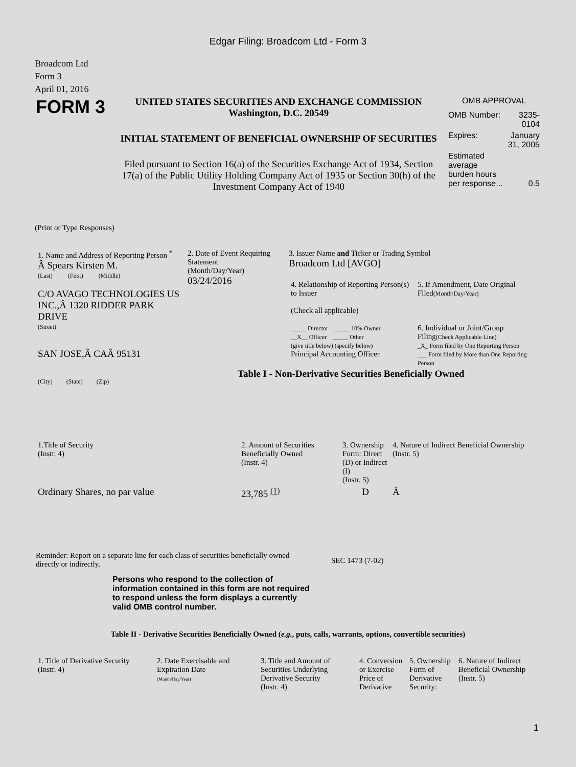Edgar Filing: Broadcom Ltd - Form 3
Broadcom Ltd
Form 3
April 01, 2016
FORM 3
UNITED STATES SECURITIES AND EXCHANGE COMMISSION
Washington, D.C. 20549
INITIAL STATEMENT OF BENEFICIAL OWNERSHIP OF SECURITIES
Filed pursuant to Section 16(a) of the Securities Exchange Act of 1934, Section 17(a) of the Public Utility Holding Company Act of 1935 or Section 30(h) of the Investment Company Act of 1940
OMB APPROVAL
| OMB Number: | 3235-0104 |
| Expires: | January 31, 2005 |
| Estimated average burden hours per response... | 0.5 |
(Print or Type Responses)
| 1. Name and Address of Reporting Person <sup>*</sup> Â Spears Kirsten M. (Last) (First) (Middle) C/O AVAGO TECHNOLOGIES US INC.,Â 1320 RIDDER PARK DRIVE (Street) SAN JOSE,Â CAÂ 95131 (City) (State) (Zip) | 2. Date of Event Requiring Statement (Month/Day/Year) 03/24/2016 | 3. Issuer Name and Ticker or Trading Symbol Broadcom Ltd [AVGO] / 4. Relationship of Reporting Person(s) to Issuer (Check all applicable) _____ Director _____ 10% Owner __X__ Officer _____ Other (give title below) (specify below) Principal Accounting Officer / 5. If Amendment, Date Original Filed (Month/Day/Year) 6. Individual or Joint/Group Filing (Check Applicable Line) _X_ Form filed by One Reporting Person ___ Form filed by More than One Reporting Person / Table I - Non-Derivative Securities Beneficially Owned |
| 1.Title of Security (Instr. 4) | 2. Amount of Securities Beneficially Owned (Instr. 4) | 3. Ownership Form: Direct (D) or Indirect (I) (Instr. 5) | 4. Nature of Indirect Beneficial Ownership (Instr. 5) |
| --- | --- | --- | --- |
| Ordinary Shares, no par value | 23,785 <sup>(1)</sup> | D | Â |
Reminder: Report on a separate line for each class of securities beneficially owned directly or indirectly.
SEC 1473 (7-02)
Persons who respond to the collection of information contained in this form are not required to respond unless the form displays a currently valid OMB control number.
Table II - Derivative Securities Beneficially Owned (e.g., puts, calls, warrants, options, convertible securities)
| 1. Title of Derivative Security (Instr. 4) | 2. Date Exercisable and Expiration Date (Month/Day/Year) | 3. Title and Amount of Securities Underlying Derivative Security (Instr. 4) | 4. Conversion or Exercise Price of Derivative | 5. Ownership Form of Derivative Security: | 6. Nature of Indirect Beneficial Ownership (Instr. 5) |
| --- | --- | --- | --- | --- | --- |
1